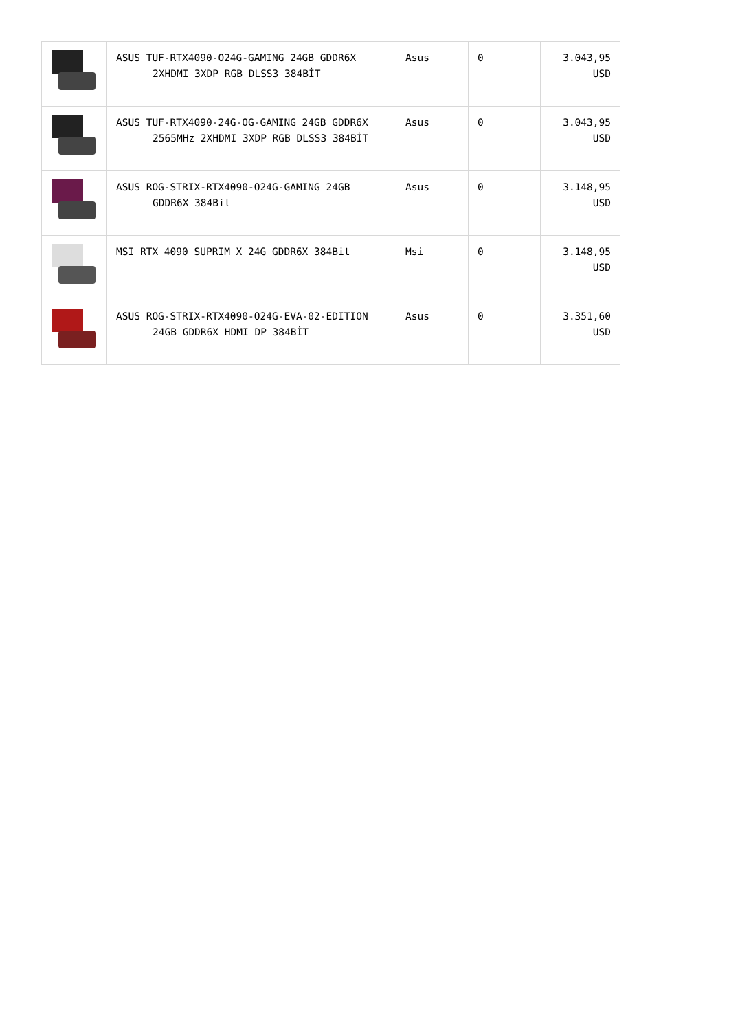| | ASUS TUF-RTX4090-O24G-GAMING 24GB GDDR6X 2XHDMI 3XDP RGB DLSS3 384BİT | Asus | 0 | 3.043,95 USD |
| | ASUS TUF-RTX4090-24G-OG-GAMING 24GB GDDR6X 2565MHz 2XHDMI 3XDP RGB DLSS3 384BİT | Asus | 0 | 3.043,95 USD |
| | ASUS ROG-STRIX-RTX4090-O24G-GAMING 24GB GDDR6X 384Bit | Asus | 0 | 3.148,95 USD |
| | MSI RTX 4090 SUPRIM X 24G GDDR6X 384Bit | Msi | 0 | 3.148,95 USD |
| | ASUS ROG-STRIX-RTX4090-O24G-EVA-02-EDITION 24GB GDDR6X HDMI DP 384BİT | Asus | 0 | 3.351,60 USD |